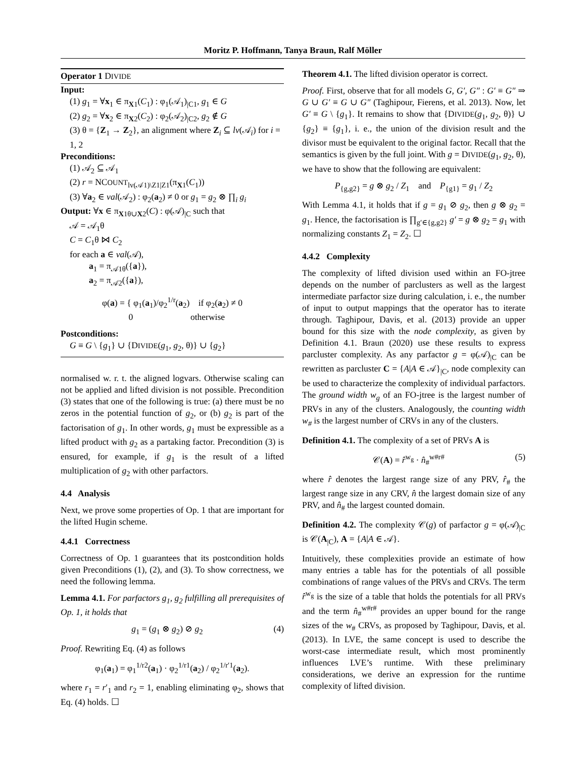Moritz P. Hoffmann, Tanya Braun, Ralf Möller
Operator 1 DIVIDE
Input:
(1) g<sub>1</sub> = ∀x<sub>1</sub> ∈ π<sub>X1</sub>(C<sub>1</sub>) : φ<sub>1</sub>(𝒜<sub>1</sub>)<sub>|C1</sub>, g<sub>1</sub> ∈ G
(2) g<sub>2</sub> = ∀x<sub>2</sub> ∈ π<sub>X2</sub>(C<sub>2</sub>) : φ<sub>2</sub>(𝒜<sub>2</sub>)<sub>|C2</sub>, g<sub>2</sub> ∉ G
(3) θ = {Z<sub>1</sub> → Z<sub>2</sub>}, an alignment where Z<sub>i</sub> ⊆ lv(𝒜<sub>i</sub>) for i = 1, 2
Preconditions:
(1) 𝒜<sub>2</sub> ⊆ 𝒜<sub>1</sub>
(2) r = NCOUNT<sub>lv(𝒜1)\Z1|Z1</sub>(π<sub>X1</sub>(C<sub>1</sub>))
(3) ∀a<sub>2</sub> ∈ val(𝒜<sub>2</sub>) : φ<sub>2</sub>(a<sub>2</sub>) ≠ 0 or g<sub>1</sub> = g<sub>2</sub> ⊗ ∏<sub>i</sub> g<sub>i</sub>
Output: ∀x ∈ π<sub>X1θ∪X2</sub>(C) : φ(𝒜)<sub>|C</sub> such that
𝒜 = 𝒜<sub>1</sub>θ
C = C<sub>1</sub>θ ⋈ C<sub>2</sub>
for each a ∈ val(𝒜),
a<sub>1</sub> = π<sub>𝒜1θ</sub>({a}),
a<sub>2</sub> = π<sub>𝒜2</sub>({a}),
φ(a) = { φ<sub>1</sub>(a<sub>1</sub>)/φ<sub>2</sub><sup>1/r</sup>(a<sub>2</sub>) if φ<sub>2</sub>(a<sub>2</sub>) ≠ 0
0 otherwise
Postconditions:
G ≡ G \ {g<sub>1</sub>} ∪ {DIVIDE(g<sub>1</sub>, g<sub>2</sub>, θ)} ∪ {g<sub>2</sub>}
normalised w. r. t. the aligned logvars. Otherwise scaling can not be applied and lifted division is not possible. Precondition (3) states that one of the following is true: (a) there must be no zeros in the potential function of g<sub>2</sub>, or (b) g<sub>2</sub> is part of the factorisation of g<sub>1</sub>. In other words, g<sub>1</sub> must be expressible as a lifted product with g<sub>2</sub> as a partaking factor. Precondition (3) is ensured, for example, if g<sub>1</sub> is the result of a lifted multiplication of g<sub>2</sub> with other parfactors.
4.4 Analysis
Next, we prove some properties of Op. 1 that are important for the lifted Hugin scheme.
4.4.1 Correctness
Correctness of Op. 1 guarantees that its postcondition holds given Preconditions (1), (2), and (3). To show correctness, we need the following lemma.
Lemma 4.1. For parfactors g<sub>1</sub>, g<sub>2</sub> fulfilling all prerequisites of Op. 1, it holds that
g<sub>1</sub> = (g<sub>1</sub> ⊗ g<sub>2</sub>) ⊘ g<sub>2</sub> (4)
Proof. Rewriting Eq. (4) as follows
φ<sub>1</sub>(a<sub>1</sub>) = φ<sub>1</sub><sup>1/r2</sup>(a<sub>1</sub>) · φ<sub>2</sub><sup>1/r1</sup>(a<sub>2</sub>) / φ<sub>2</sub><sup>1/r′1</sup>(a<sub>2</sub>).
where r<sub>1</sub> = r′<sub>1</sub> and r<sub>2</sub> = 1, enabling eliminating φ<sub>2</sub>, shows that Eq. (4) holds. ☐
Theorem 4.1. The lifted division operator is correct.
Proof. First, observe that for all models G, G′, G″ : G′ ≡ G″ ⇒ G ∪ G′ ≡ G ∪ G″ (Taghipour, Fierens, et al. 2013). Now, let G′ ≡ G \ {g<sub>1</sub>}. It remains to show that {DIVIDE(g<sub>1</sub>, g<sub>2</sub>, θ)} ∪ {g<sub>2</sub>} ≡ {g<sub>1</sub>}, i. e., the union of the division result and the divisor must be equivalent to the original factor. Recall that the semantics is given by the full joint. With g = DIVIDE(g<sub>1</sub>, g<sub>2</sub>, θ), we have to show that the following are equivalent:
P<sub>{g,g2}</sub> = g ⊗ g<sub>2</sub> / Z<sub>1</sub> and P<sub>{g1}</sub> = g<sub>1</sub> / Z<sub>2</sub>
With Lemma 4.1, it holds that if g = g<sub>1</sub> ⊘ g<sub>2</sub>, then g ⊗ g<sub>2</sub> = g<sub>1</sub>. Hence, the factorisation is ∏<sub>g′∈{g,g2}</sub> g′ = g ⊗ g<sub>2</sub> = g<sub>1</sub> with normalizing constants Z<sub>1</sub> = Z<sub>2</sub>. ☐
4.4.2 Complexity
The complexity of lifted division used within an FO-jtree depends on the number of parclusters as well as the largest intermediate parfactor size during calculation, i. e., the number of input to output mappings that the operator has to iterate through. Taghipour, Davis, et al. (2013) provide an upper bound for this size with the node complexity, as given by Definition 4.1. Braun (2020) use these results to express parcluster complexity. As any parfactor g = φ(𝒜)<sub>|C</sub> can be rewritten as parcluster C = {A|A ∈ 𝒜}<sub>|C</sub>, node complexity can be used to characterize the complexity of individual parfactors. The ground width w<sub>g</sub> of an FO-jtree is the largest number of PRVs in any of the clusters. Analogously, the counting width w<sub>#</sub> is the largest number of CRVs in any of the clusters.
Definition 4.1. The complexity of a set of PRVs A is
𝒞(A) = r̂<sup>w<sub>g</sub></sup> · n̂<sub>#</sub><sup>w#r#</sup> (5)
where r̂ denotes the largest range size of any PRV, r̂<sub>#</sub> the largest range size in any CRV, n̂ the largest domain size of any PRV, and n̂<sub>#</sub> the largest counted domain.
Definition 4.2. The complexity 𝒞(g) of parfactor g = φ(𝒜)<sub>|C</sub> is 𝒞(A<sub>|C</sub>), A = {A|A ∈ 𝒜}.
Intuitively, these complexities provide an estimate of how many entries a table has for the potentials of all possible combinations of range values of the PRVs and CRVs. The term r̂<sup>w<sub>g</sub></sup> is the size of a table that holds the potentials for all PRVs and the term n̂<sub>#</sub><sup>w#r#</sup> provides an upper bound for the range sizes of the w<sub>#</sub> CRVs, as proposed by Taghipour, Davis, et al. (2013). In LVE, the same concept is used to describe the worst-case intermediate result, which most prominently influences LVE’s runtime. With these preliminary considerations, we derive an expression for the runtime complexity of lifted division.